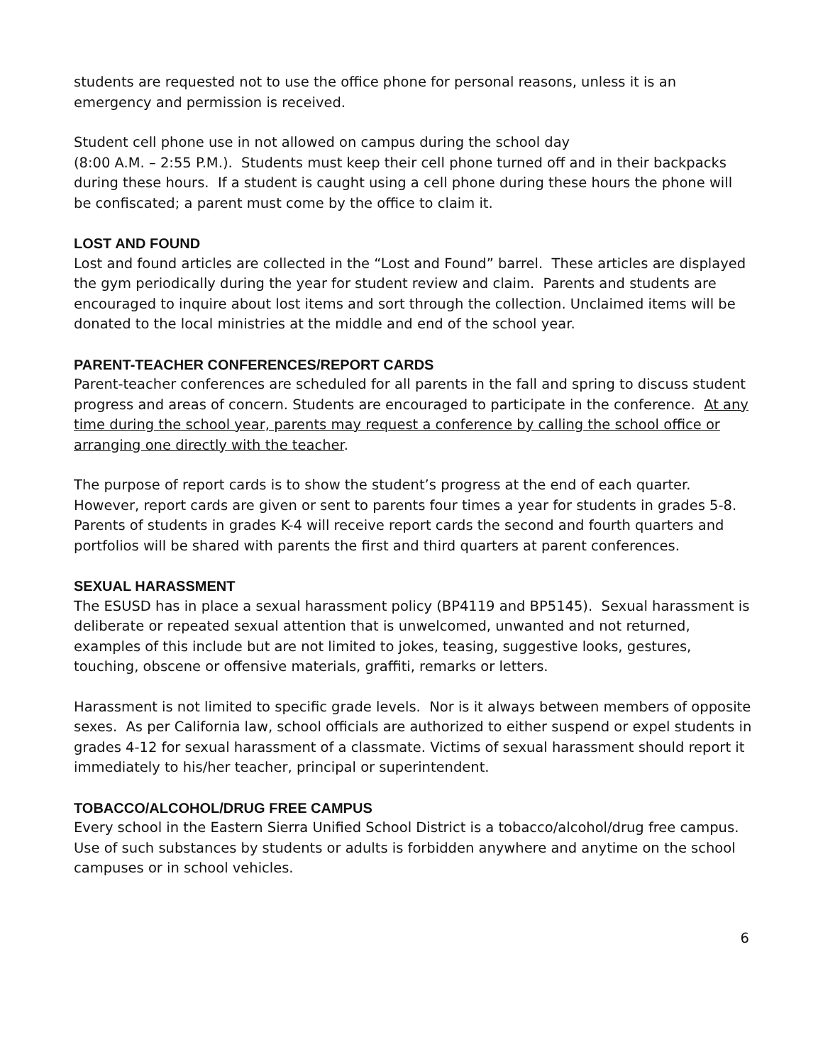students are requested not to use the office phone for personal reasons, unless it is an emergency and permission is received.
Student cell phone use in not allowed on campus during the school day
(8:00 A.M. – 2:55 P.M.). Students must keep their cell phone turned off and in their backpacks during these hours. If a student is caught using a cell phone during these hours the phone will be confiscated; a parent must come by the office to claim it.
LOST AND FOUND
Lost and found articles are collected in the “Lost and Found” barrel. These articles are displayed the gym periodically during the year for student review and claim. Parents and students are encouraged to inquire about lost items and sort through the collection. Unclaimed items will be donated to the local ministries at the middle and end of the school year.
PARENT-TEACHER CONFERENCES/REPORT CARDS
Parent-teacher conferences are scheduled for all parents in the fall and spring to discuss student progress and areas of concern. Students are encouraged to participate in the conference. At any time during the school year, parents may request a conference by calling the school office or arranging one directly with the teacher.
The purpose of report cards is to show the student’s progress at the end of each quarter. However, report cards are given or sent to parents four times a year for students in grades 5-8. Parents of students in grades K-4 will receive report cards the second and fourth quarters and portfolios will be shared with parents the first and third quarters at parent conferences.
SEXUAL HARASSMENT
The ESUSD has in place a sexual harassment policy (BP4119 and BP5145). Sexual harassment is deliberate or repeated sexual attention that is unwelcomed, unwanted and not returned, examples of this include but are not limited to jokes, teasing, suggestive looks, gestures, touching, obscene or offensive materials, graffiti, remarks or letters.
Harassment is not limited to specific grade levels. Nor is it always between members of opposite sexes. As per California law, school officials are authorized to either suspend or expel students in grades 4-12 for sexual harassment of a classmate. Victims of sexual harassment should report it immediately to his/her teacher, principal or superintendent.
TOBACCO/ALCOHOL/DRUG FREE CAMPUS
Every school in the Eastern Sierra Unified School District is a tobacco/alcohol/drug free campus. Use of such substances by students or adults is forbidden anywhere and anytime on the school campuses or in school vehicles.
6